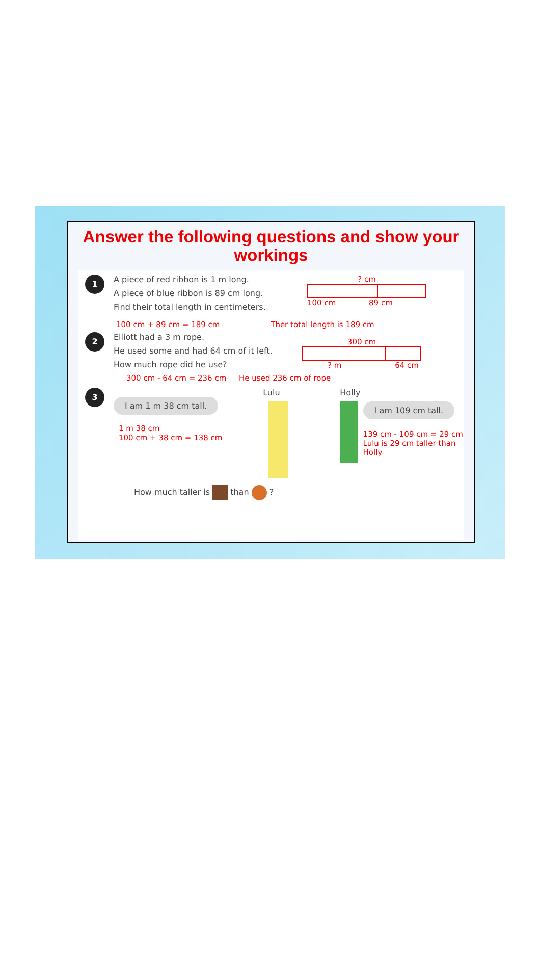Answer the following questions and show your workings
1
A piece of red ribbon is 1 m long.
A piece of blue ribbon is 89 cm long.
Find their total length in centimeters.
? cm
100 cm 89 cm
100 cm + 89 cm = 189 cm Ther total length is 189 cm
2
Elliott had a 3 m rope.
He used some and had 64 cm of it left.
How much rope did he use?
300 cm
? m 64 cm
300 cm - 64 cm = 236 cm He used 236 cm of rope
3
I am 1 m 38 cm tall.
1 m 38 cm
100 cm + 38 cm = 138 cm
Lulu Holly
I am 109 cm tall.
139 cm - 109 cm = 29 cm
Lulu is 29 cm taller than Holly
How much taller is than ?